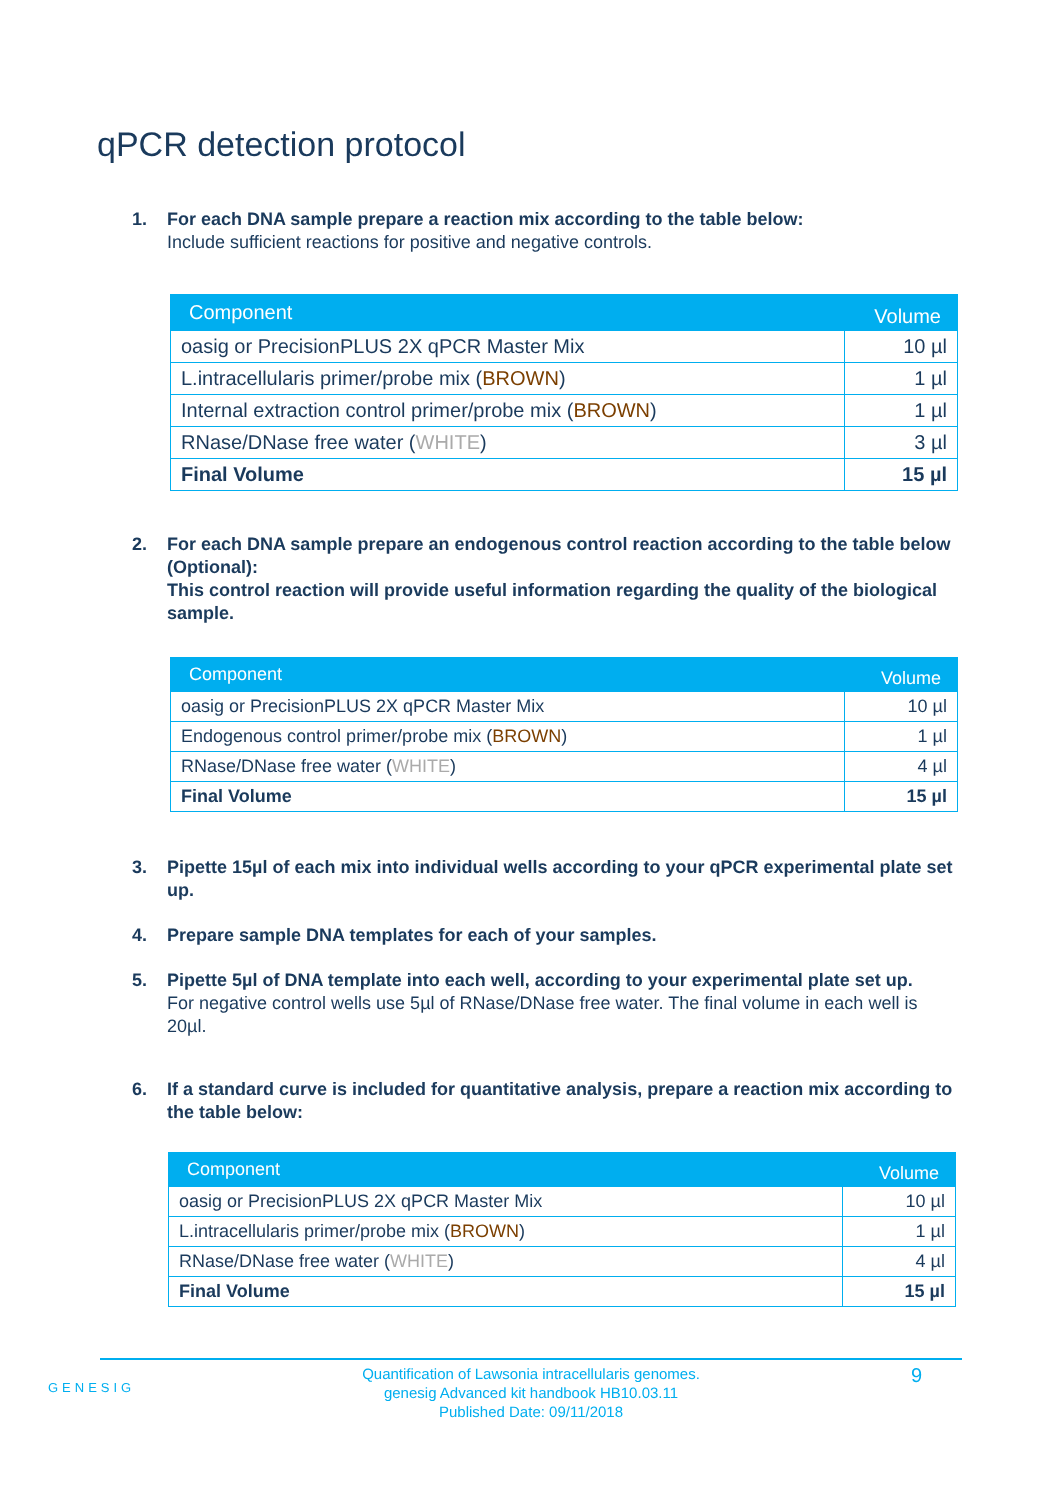qPCR detection protocol
1. For each DNA sample prepare a reaction mix according to the table below:
Include sufficient reactions for positive and negative controls.
| Component | Volume |
| --- | --- |
| oasig or PrecisionPLUS 2X qPCR Master Mix | 10 µl |
| L.intracellularis primer/probe mix ( BROWN ) | 1 µl |
| Internal extraction control primer/probe mix ( BROWN ) | 1 µl |
| RNase/DNase free water ( WHITE ) | 3 µl |
| Final Volume | 15 µl |
2. For each DNA sample prepare an endogenous control reaction according to the table below (Optional):
This control reaction will provide useful information regarding the quality of the biological sample.
| Component | Volume |
| --- | --- |
| oasig or PrecisionPLUS 2X qPCR Master Mix | 10 µl |
| Endogenous control primer/probe mix ( BROWN ) | 1 µl |
| RNase/DNase free water ( WHITE ) | 4 µl |
| Final Volume | 15 µl |
3. Pipette 15µl of each mix into individual wells according to your qPCR experimental plate set up.
4. Prepare sample DNA templates for each of your samples.
5. Pipette 5µl of DNA template into each well, according to your experimental plate set up.
For negative control wells use 5µl of RNase/DNase free water. The final volume in each well is 20µl.
6. If a standard curve is included for quantitative analysis, prepare a reaction mix according to the table below:
| Component | Volume |
| --- | --- |
| oasig or PrecisionPLUS 2X qPCR Master Mix | 10 µl |
| L.intracellularis primer/probe mix ( BROWN ) | 1 µl |
| RNase/DNase free water ( WHITE ) | 4 µl |
| Final Volume | 15 µl |
GENESIG
Quantification of Lawsonia intracellularis genomes.
genesig Advanced kit handbook HB10.03.11
Published Date: 09/11/2018
9